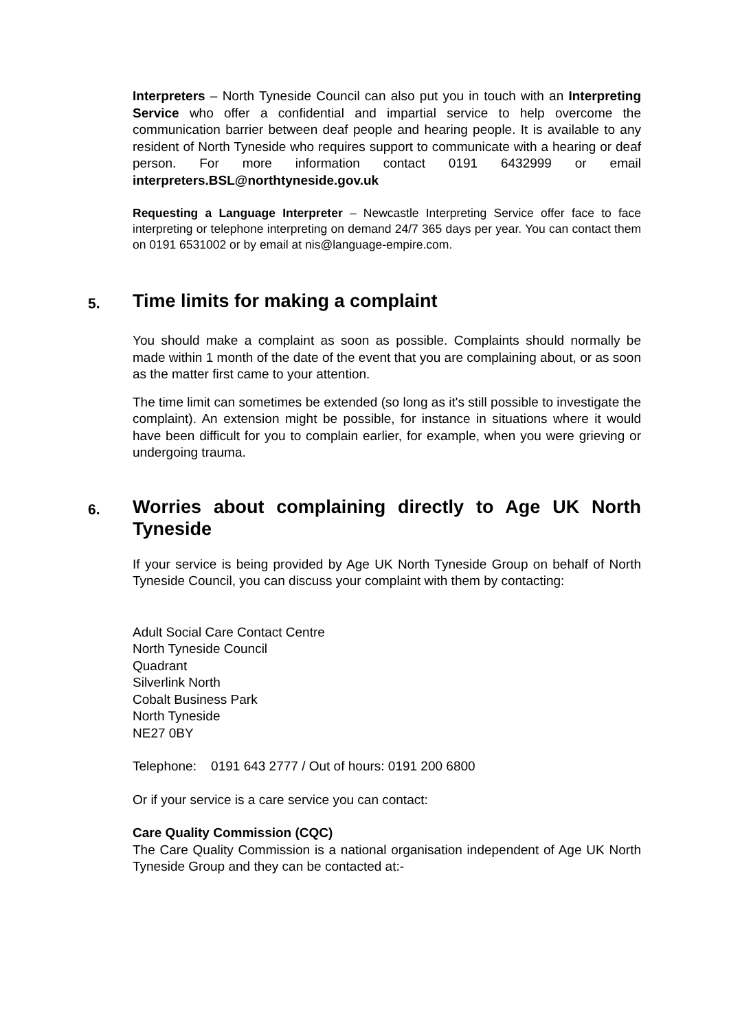Interpreters – North Tyneside Council can also put you in touch with an Interpreting Service who offer a confidential and impartial service to help overcome the communication barrier between deaf people and hearing people. It is available to any resident of North Tyneside who requires support to communicate with a hearing or deaf person. For more information contact 0191 6432999 or email interpreters.BSL@northtyneside.gov.uk
Requesting a Language Interpreter – Newcastle Interpreting Service offer face to face interpreting or telephone interpreting on demand 24/7 365 days per year. You can contact them on 0191 6531002 or by email at nis@language-empire.com.
5. Time limits for making a complaint
You should make a complaint as soon as possible. Complaints should normally be made within 1 month of the date of the event that you are complaining about, or as soon as the matter first came to your attention.
The time limit can sometimes be extended (so long as it's still possible to investigate the complaint). An extension might be possible, for instance in situations where it would have been difficult for you to complain earlier, for example, when you were grieving or undergoing trauma.
6. Worries about complaining directly to Age UK North Tyneside
If your service is being provided by Age UK North Tyneside Group on behalf of North Tyneside Council, you can discuss your complaint with them by contacting:
Adult Social Care Contact Centre
North Tyneside Council
Quadrant
Silverlink North
Cobalt Business Park
North Tyneside
NE27 0BY
Telephone: 0191 643 2777 / Out of hours: 0191 200 6800
Or if your service is a care service you can contact:
Care Quality Commission (CQC)
The Care Quality Commission is a national organisation independent of Age UK North Tyneside Group and they can be contacted at:-